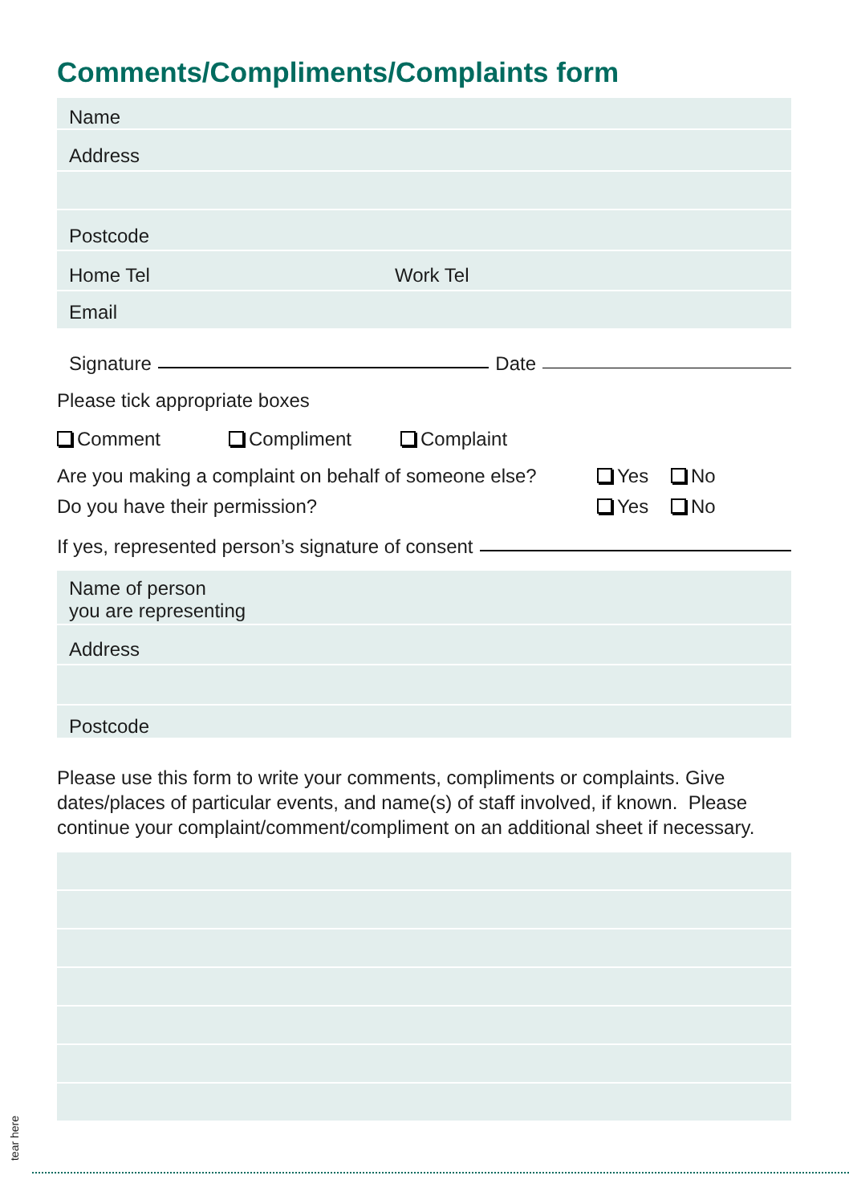Comments/Compliments/Complaints form
Name
Address
Postcode
Home Tel Work Tel
Email
Signature Date
Please tick appropriate boxes
Comment Compliment Complaint
Are you making a complaint on behalf of someone else? Yes No
Do you have their permission? Yes No
If yes, represented person’s signature of consent
Name of person
you are representing
Address
Postcode
Please use this form to write your comments, compliments or complaints. Give dates/places of particular events, and name(s) of staff involved, if known. Please continue your complaint/comment/compliment on an additional sheet if necessary.
tear here